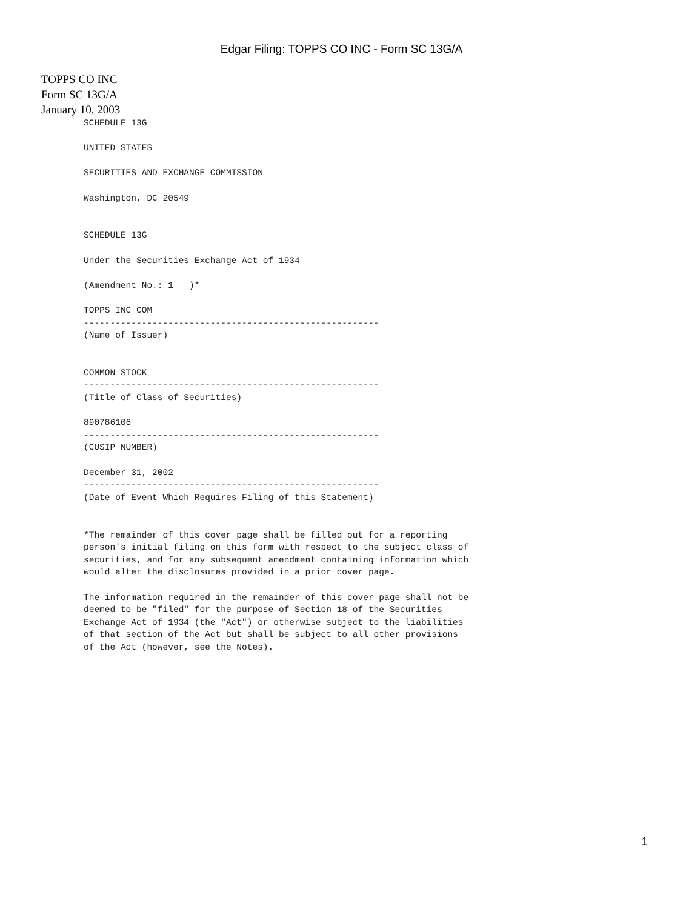Edgar Filing: TOPPS CO INC - Form SC 13G/A
TOPPS CO INC
Form SC 13G/A
January 10, 2003
SCHEDULE 13G

UNITED STATES

SECURITIES AND EXCHANGE COMMISSION

Washington, DC 20549


SCHEDULE 13G

Under the Securities Exchange Act of 1934

(Amendment No.: 1   )*

TOPPS INC COM
--------------------------------------------------------
(Name of Issuer)


COMMON STOCK
--------------------------------------------------------
(Title of Class of Securities)

890786106
--------------------------------------------------------
(CUSIP NUMBER)

December 31, 2002
--------------------------------------------------------
(Date of Event Which Requires Filing of this Statement)


*The remainder of this cover page shall be filled out for a reporting
person's initial filing on this form with respect to the subject class of
securities, and for any subsequent amendment containing information which
would alter the disclosures provided in a prior cover page.

The information required in the remainder of this cover page shall not be
deemed to be "filed" for the purpose of Section 18 of the Securities
Exchange Act of 1934 (the "Act") or otherwise subject to the liabilities
of that section of the Act but shall be subject to all other provisions
of the Act (however, see the Notes).
1